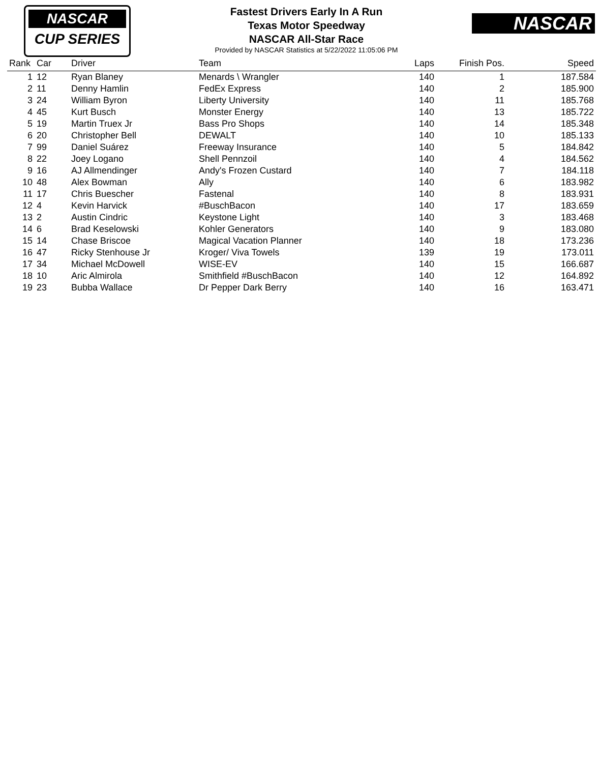NASCAR
CUP SERIES
NASCAR
Fastest Drivers Early In A Run
Texas Motor Speedway
NASCAR All-Star Race
Provided by NASCAR Statistics at 5/22/2022 11:05:06 PM
| Rank | Car | Driver | Team | Laps | Finish Pos. | Speed |
| --- | --- | --- | --- | --- | --- | --- |
| 1 | 12 | Ryan Blaney | Menards \ Wrangler | 140 | 1 | 187.584 |
| 2 | 11 | Denny Hamlin | FedEx Express | 140 | 2 | 185.900 |
| 3 | 24 | William Byron | Liberty University | 140 | 11 | 185.768 |
| 4 | 45 | Kurt Busch | Monster Energy | 140 | 13 | 185.722 |
| 5 | 19 | Martin Truex Jr | Bass Pro Shops | 140 | 14 | 185.348 |
| 6 | 20 | Christopher Bell | DEWALT | 140 | 10 | 185.133 |
| 7 | 99 | Daniel Suárez | Freeway Insurance | 140 | 5 | 184.842 |
| 8 | 22 | Joey Logano | Shell Pennzoil | 140 | 4 | 184.562 |
| 9 | 16 | AJ Allmendinger | Andy's Frozen Custard | 140 | 7 | 184.118 |
| 10 | 48 | Alex Bowman | Ally | 140 | 6 | 183.982 |
| 11 | 17 | Chris Buescher | Fastenal | 140 | 8 | 183.931 |
| 12 | 4 | Kevin Harvick | #BuschBacon | 140 | 17 | 183.659 |
| 13 | 2 | Austin Cindric | Keystone Light | 140 | 3 | 183.468 |
| 14 | 6 | Brad Keselowski | Kohler Generators | 140 | 9 | 183.080 |
| 15 | 14 | Chase Briscoe | Magical Vacation Planner | 140 | 18 | 173.236 |
| 16 | 47 | Ricky Stenhouse Jr | Kroger/ Viva Towels | 139 | 19 | 173.011 |
| 17 | 34 | Michael McDowell | WISE-EV | 140 | 15 | 166.687 |
| 18 | 10 | Aric Almirola | Smithfield #BuschBacon | 140 | 12 | 164.892 |
| 19 | 23 | Bubba Wallace | Dr Pepper Dark Berry | 140 | 16 | 163.471 |